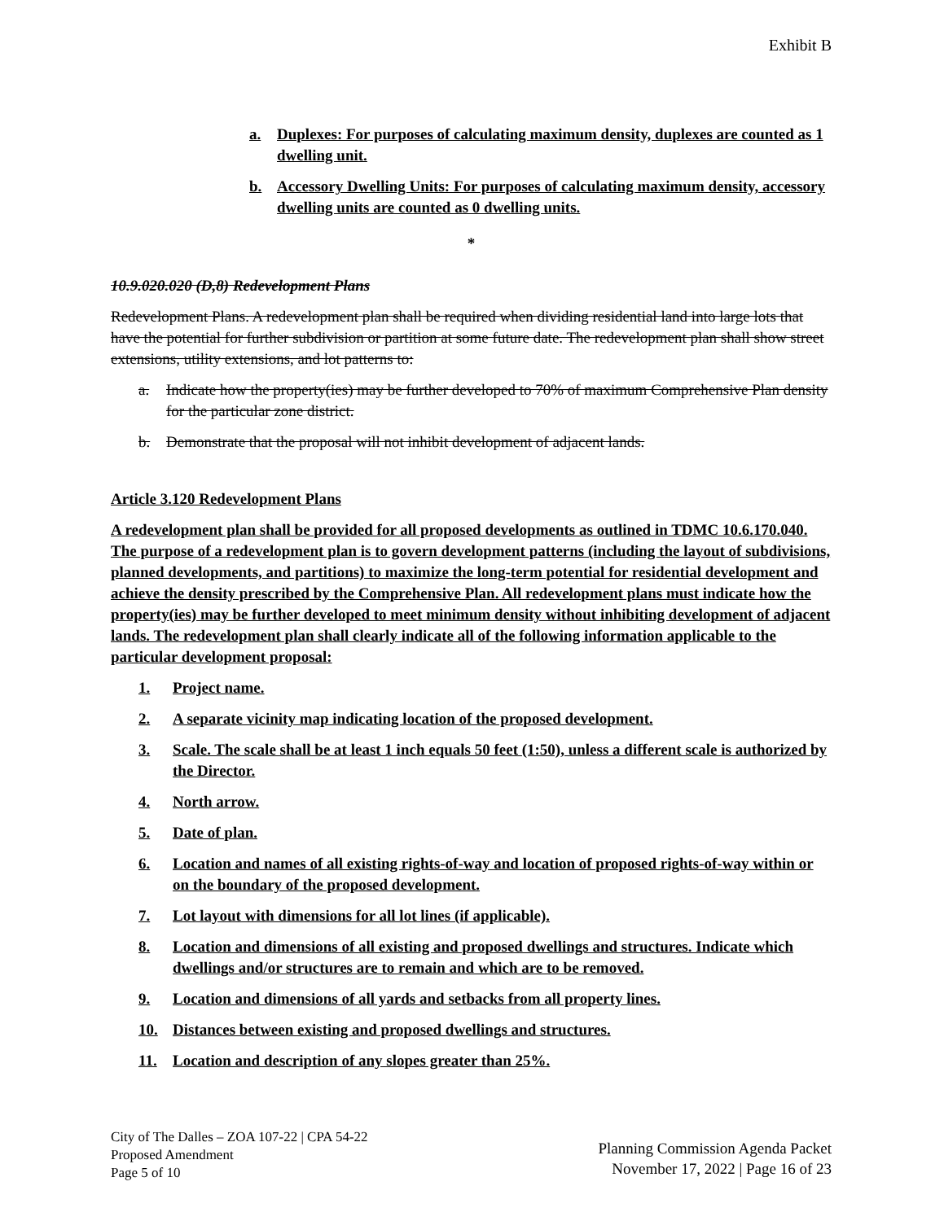Exhibit B
a. Duplexes: For purposes of calculating maximum density, duplexes are counted as 1 dwelling unit.
b. Accessory Dwelling Units: For purposes of calculating maximum density, accessory dwelling units are counted as 0 dwelling units.
*
10.9.020.020 (D,8) Redevelopment Plans
Redevelopment Plans. A redevelopment plan shall be required when dividing residential land into large lots that have the potential for further subdivision or partition at some future date. The redevelopment plan shall show street extensions, utility extensions, and lot patterns to:
a. Indicate how the property(ies) may be further developed to 70% of maximum Comprehensive Plan density for the particular zone district.
b. Demonstrate that the proposal will not inhibit development of adjacent lands.
Article 3.120 Redevelopment Plans
A redevelopment plan shall be provided for all proposed developments as outlined in TDMC 10.6.170.040. The purpose of a redevelopment plan is to govern development patterns (including the layout of subdivisions, planned developments, and partitions) to maximize the long-term potential for residential development and achieve the density prescribed by the Comprehensive Plan. All redevelopment plans must indicate how the property(ies) may be further developed to meet minimum density without inhibiting development of adjacent lands. The redevelopment plan shall clearly indicate all of the following information applicable to the particular development proposal:
1. Project name.
2. A separate vicinity map indicating location of the proposed development.
3. Scale. The scale shall be at least 1 inch equals 50 feet (1:50), unless a different scale is authorized by the Director.
4. North arrow.
5. Date of plan.
6. Location and names of all existing rights-of-way and location of proposed rights-of-way within or on the boundary of the proposed development.
7. Lot layout with dimensions for all lot lines (if applicable).
8. Location and dimensions of all existing and proposed dwellings and structures. Indicate which dwellings and/or structures are to remain and which are to be removed.
9. Location and dimensions of all yards and setbacks from all property lines.
10. Distances between existing and proposed dwellings and structures.
11. Location and description of any slopes greater than 25%.
City of The Dalles – ZOA 107-22 | CPA 54-22
Proposed Amendment
Page 5 of 10
Planning Commission Agenda Packet
November 17, 2022 | Page 16 of 23